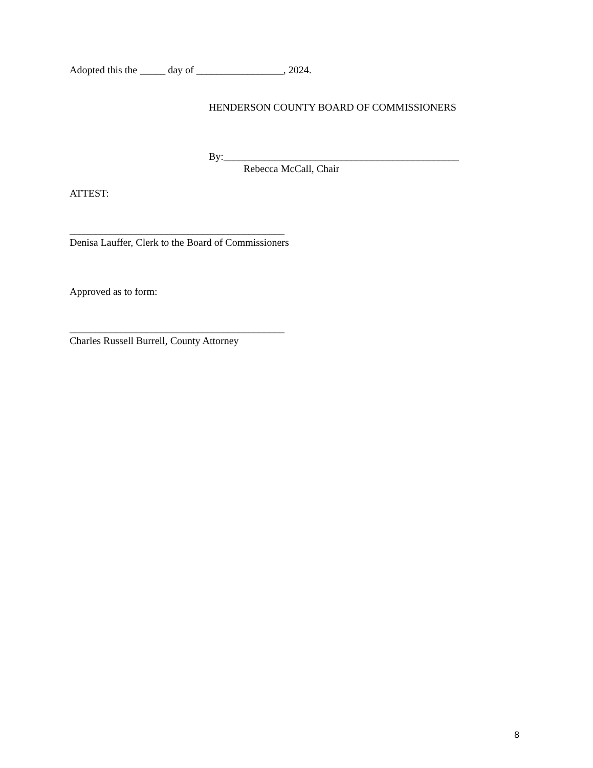Adopted this the _____ day of _________________, 2024.
HENDERSON COUNTY BOARD OF COMMISSIONERS
By:______________________________________________
Rebecca McCall, Chair
ATTEST:
__________________________________________
Denisa Lauffer, Clerk to the Board of Commissioners
Approved as to form:
__________________________________________
Charles Russell Burrell, County Attorney
8